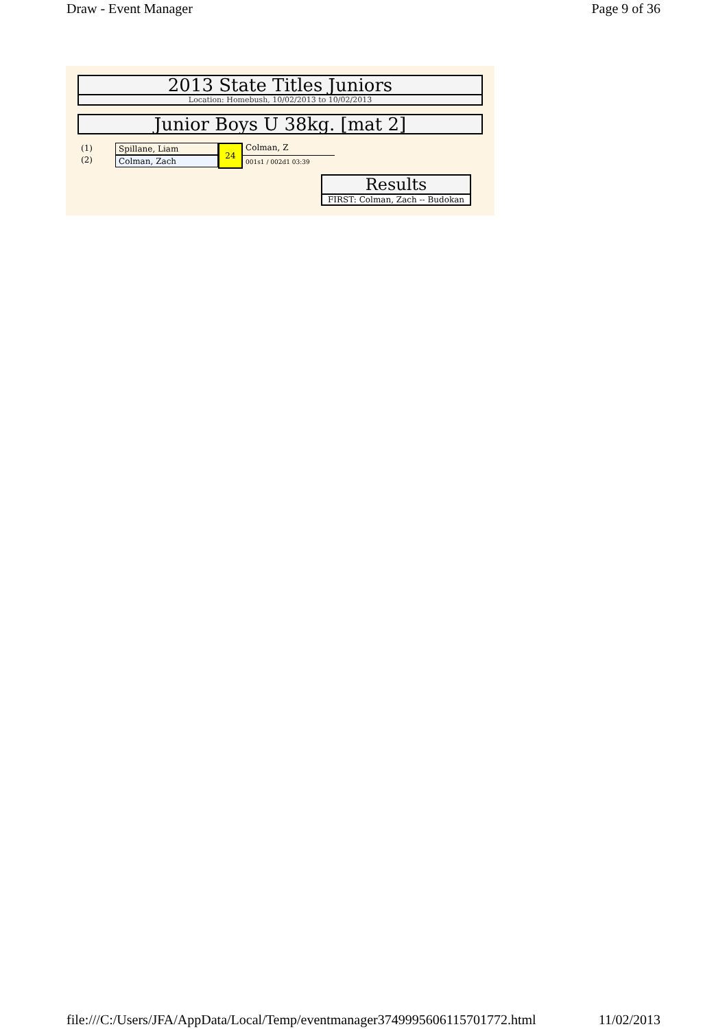Draw - Event Manager Page 9 of 36
2013 State Titles Juniors
Location: Homebush, 10/02/2013 to 10/02/2013
Junior Boys U 38kg. [mat 2]
(1)
(2)
Spillane, Liam
Colman, Zach
24
Colman, Z
001s1 / 002d1 03:39
Results
FIRST: Colman, Zach -- Budokan
file:///C:/Users/JFA/AppData/Local/Temp/eventmanager3749995606115701772.html 11/02/2013